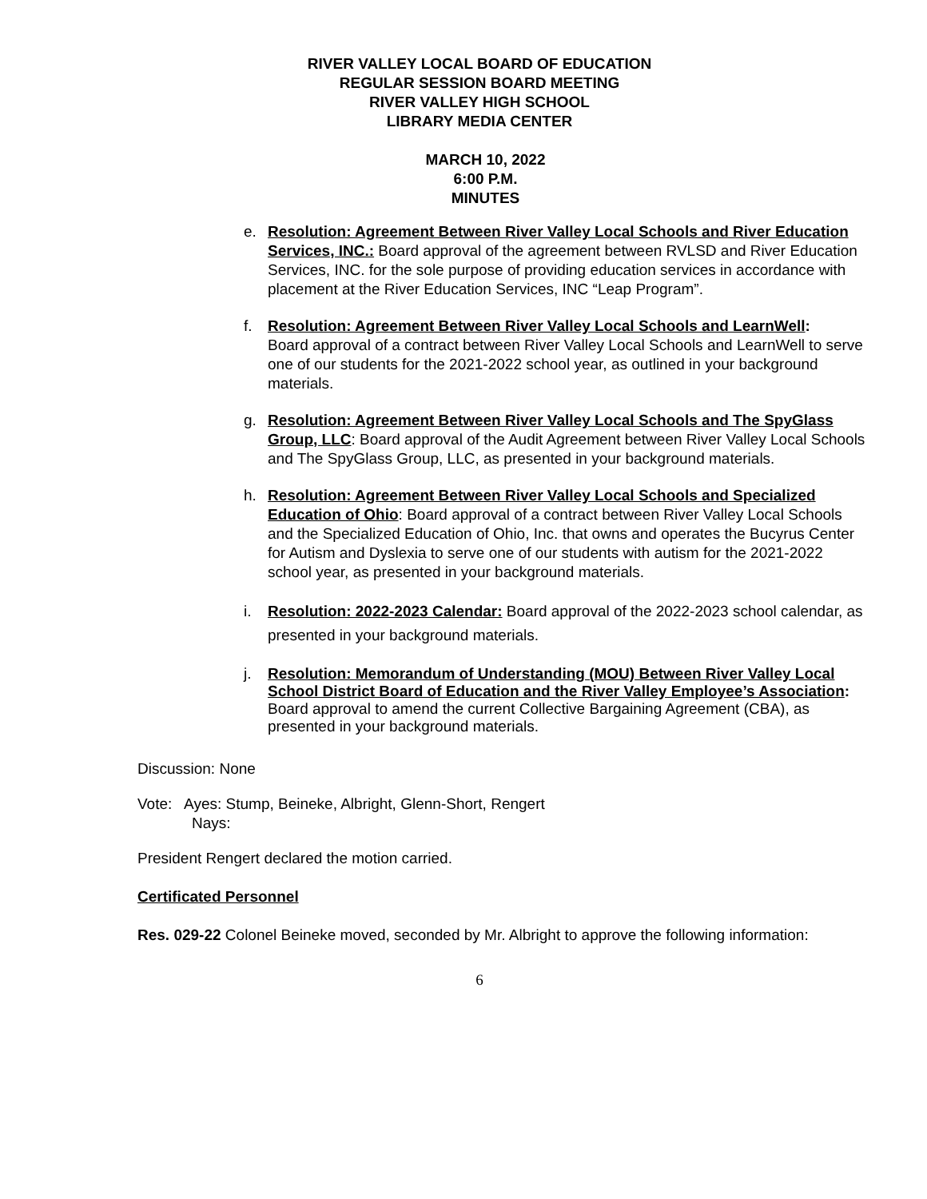RIVER VALLEY LOCAL BOARD OF EDUCATION
REGULAR SESSION BOARD MEETING
RIVER VALLEY HIGH SCHOOL
LIBRARY MEDIA CENTER
MARCH 10, 2022
6:00 P.M.
MINUTES
e. Resolution: Agreement Between River Valley Local Schools and River Education Services, INC.: Board approval of the agreement between RVLSD and River Education Services, INC. for the sole purpose of providing education services in accordance with placement at the River Education Services, INC “Leap Program”.
f. Resolution: Agreement Between River Valley Local Schools and LearnWell:
Board approval of a contract between River Valley Local Schools and LearnWell to serve one of our students for the 2021-2022 school year, as outlined in your background materials.
g. Resolution: Agreement Between River Valley Local Schools and The SpyGlass Group, LLC: Board approval of the Audit Agreement between River Valley Local Schools and The SpyGlass Group, LLC, as presented in your background materials.
h. Resolution: Agreement Between River Valley Local Schools and Specialized Education of Ohio: Board approval of a contract between River Valley Local Schools and the Specialized Education of Ohio, Inc. that owns and operates the Bucyrus Center for Autism and Dyslexia to serve one of our students with autism for the 2021-2022 school year, as presented in your background materials.
i. Resolution: 2022-2023 Calendar: Board approval of the 2022-2023 school calendar, as presented in your background materials.
j. Resolution: Memorandum of Understanding (MOU) Between River Valley Local School District Board of Education and the River Valley Employee’s Association: Board approval to amend the current Collective Bargaining Agreement (CBA), as presented in your background materials.
Discussion: None
Vote: Ayes: Stump, Beineke, Albright, Glenn-Short, Rengert
Nays:
President Rengert declared the motion carried.
Certificated Personnel
Res. 029-22 Colonel Beineke moved, seconded by Mr. Albright to approve the following information:
6